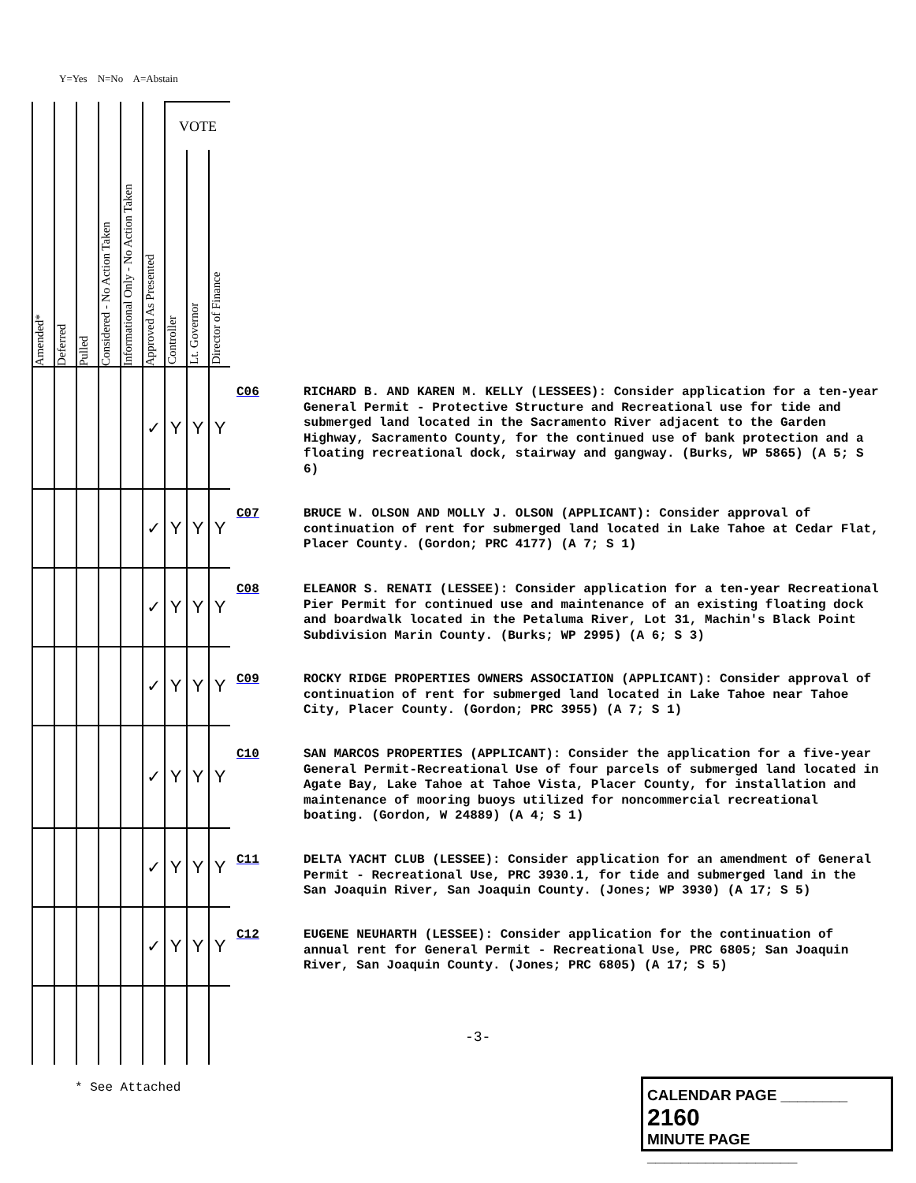Y=Yes N=No A=Abstain
| Amended* | Deferred | Pulled | Considered - No Action Taken | Informational Only - No Action Taken | Approved As Presented | VOTE | | |
| --- | --- | --- | --- | --- | --- | --- | --- | --- |
| | | | | | | Controller | Lt. Governor | Director of Finance |
| | | | | | ✓ | Y | Y | Y |
| | | | | | ✓ | Y | Y | Y |
| | | | | | ✓ | Y | Y | Y |
| | | | | | ✓ | Y | Y | Y |
| | | | | | ✓ | Y | Y | Y |
| | | | | | ✓ | Y | Y | Y |
| | | | | | ✓ | Y | Y | Y |
C06
RICHARD B. AND KAREN M. KELLY (LESSEES): Consider application for a ten-year General Permit - Protective Structure and Recreational use for tide and submerged land located in the Sacramento River adjacent to the Garden Highway, Sacramento County, for the continued use of bank protection and a floating recreational dock, stairway and gangway. (Burks, WP 5865) (A 5; S 6)
C07
BRUCE W. OLSON AND MOLLY J. OLSON (APPLICANT): Consider approval of continuation of rent for submerged land located in Lake Tahoe at Cedar Flat, Placer County. (Gordon; PRC 4177) (A 7; S 1)
C08
ELEANOR S. RENATI (LESSEE): Consider application for a ten-year Recreational Pier Permit for continued use and maintenance of an existing floating dock and boardwalk located in the Petaluma River, Lot 31, Machin's Black Point Subdivision Marin County. (Burks; WP 2995) (A 6; S 3)
C09
ROCKY RIDGE PROPERTIES OWNERS ASSOCIATION (APPLICANT): Consider approval of continuation of rent for submerged land located in Lake Tahoe near Tahoe City, Placer County. (Gordon; PRC 3955) (A 7; S 1)
C10
SAN MARCOS PROPERTIES (APPLICANT): Consider the application for a five-year General Permit-Recreational Use of four parcels of submerged land located in Agate Bay, Lake Tahoe at Tahoe Vista, Placer County, for installation and maintenance of mooring buoys utilized for noncommercial recreational boating. (Gordon, W 24889) (A 4; S 1)
C11
DELTA YACHT CLUB (LESSEE): Consider application for an amendment of General Permit - Recreational Use, PRC 3930.1, for tide and submerged land in the San Joaquin River, San Joaquin County. (Jones; WP 3930) (A 17; S 5)
C12
EUGENE NEUHARTH (LESSEE): Consider application for the continuation of annual rent for General Permit - Recreational Use, PRC 6805; San Joaquin River, San Joaquin County. (Jones; PRC 6805) (A 17; S 5)
-3-
* See Attached
CALENDAR PAGE ________ 2160
MINUTE PAGE __________________